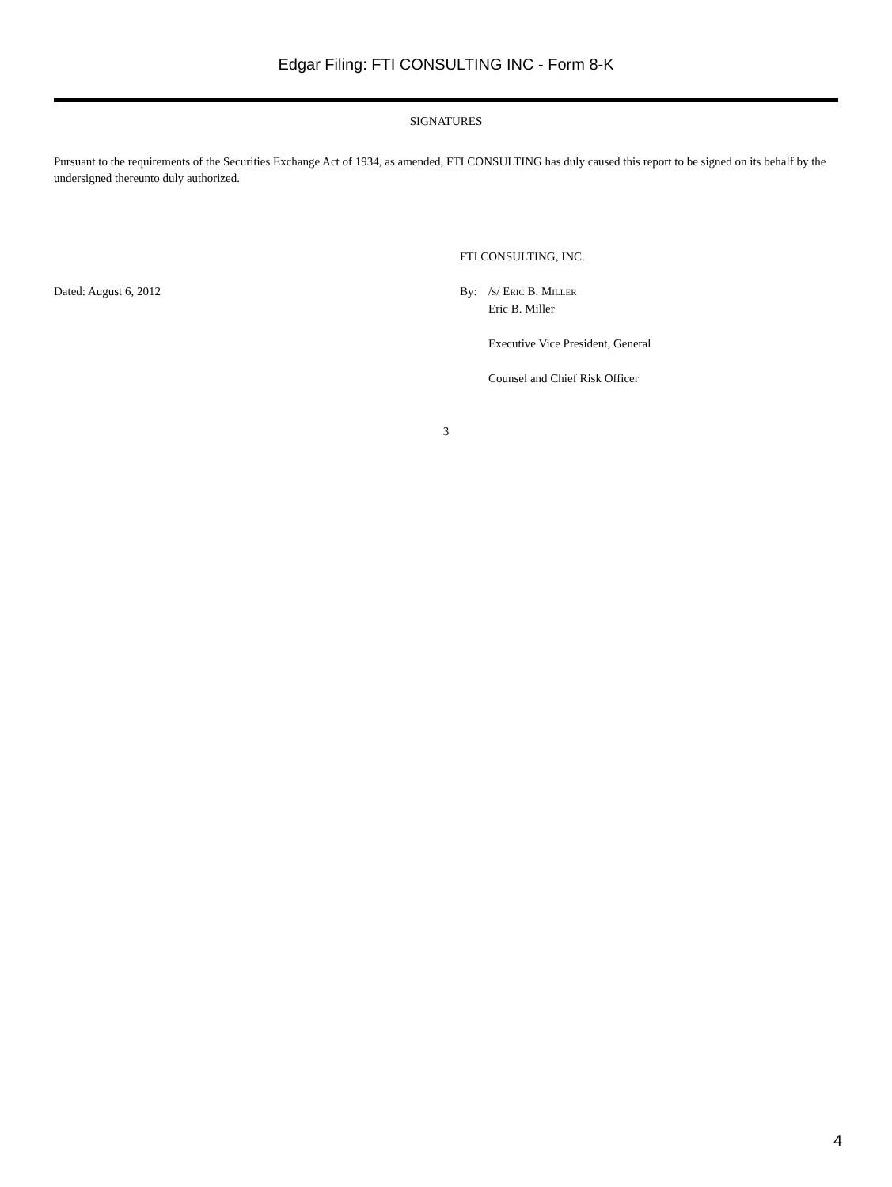Edgar Filing: FTI CONSULTING INC - Form 8-K
SIGNATURES
Pursuant to the requirements of the Securities Exchange Act of 1934, as amended, FTI CONSULTING has duly caused this report to be signed on its behalf by the undersigned thereunto duly authorized.
| | FTI CONSULTING, INC. | |
| Dated: August 6, 2012 | By: | / S / E RIC B. M ILLER Eric B. Miller Executive Vice President, General Counsel and Chief Risk Officer |
3
4